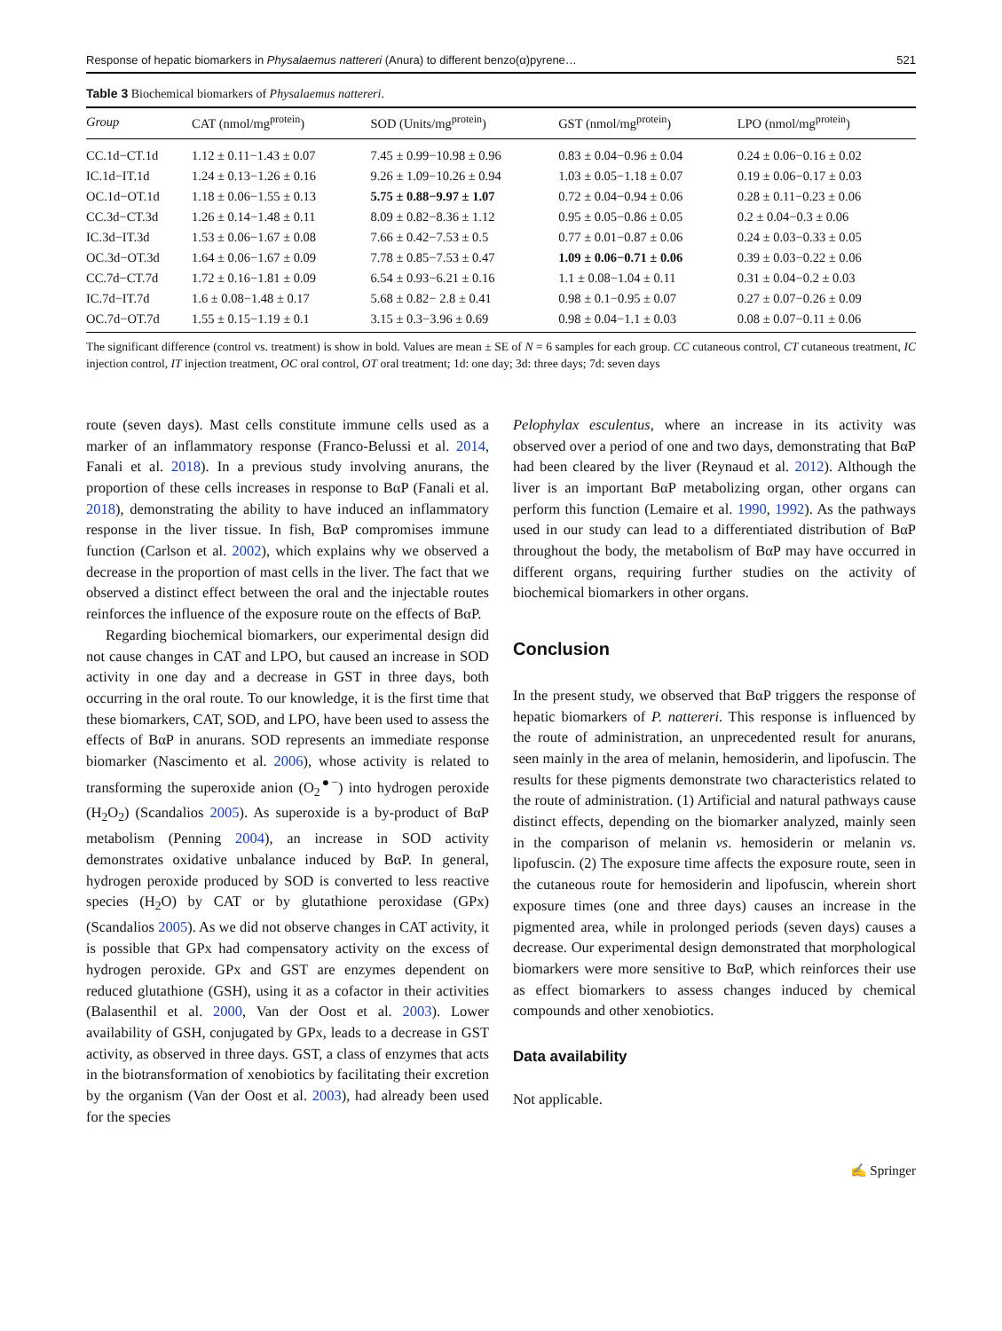Response of hepatic biomarkers in Physalaemus nattereri (Anura) to different benzo(α)pyrene… 521
Table 3 Biochemical biomarkers of Physalaemus nattereri.
| Group | CAT (nmol/mg<sup>protein</sup>) | SOD (Units/mg<sup>protein</sup>) | GST (nmol/mg<sup>protein</sup>) | LPO (nmol/mg<sup>protein</sup>) |
| --- | --- | --- | --- | --- |
| CC.1d−CT.1d | 1.12 ± 0.11−1.43 ± 0.07 | 7.45 ± 0.99−10.98 ± 0.96 | 0.83 ± 0.04−0.96 ± 0.04 | 0.24 ± 0.06−0.16 ± 0.02 |
| IC.1d−IT.1d | 1.24 ± 0.13−1.26 ± 0.16 | 9.26 ± 1.09−10.26 ± 0.94 | 1.03 ± 0.05−1.18 ± 0.07 | 0.19 ± 0.06−0.17 ± 0.03 |
| OC.1d−OT.1d | 1.18 ± 0.06−1.55 ± 0.13 | 5.75 ± 0.88−9.97 ± 1.07 | 0.72 ± 0.04−0.94 ± 0.06 | 0.28 ± 0.11−0.23 ± 0.06 |
| CC.3d−CT.3d | 1.26 ± 0.14−1.48 ± 0.11 | 8.09 ± 0.82−8.36 ± 1.12 | 0.95 ± 0.05−0.86 ± 0.05 | 0.2 ± 0.04−0.3 ± 0.06 |
| IC.3d−IT.3d | 1.53 ± 0.06−1.67 ± 0.08 | 7.66 ± 0.42−7.53 ± 0.5 | 0.77 ± 0.01−0.87 ± 0.06 | 0.24 ± 0.03−0.33 ± 0.05 |
| OC.3d−OT.3d | 1.64 ± 0.06−1.67 ± 0.09 | 7.78 ± 0.85−7.53 ± 0.47 | 1.09 ± 0.06−0.71 ± 0.06 | 0.39 ± 0.03−0.22 ± 0.06 |
| CC.7d−CT.7d | 1.72 ± 0.16−1.81 ± 0.09 | 6.54 ± 0.93−6.21 ± 0.16 | 1.1 ± 0.08−1.04 ± 0.11 | 0.31 ± 0.04−0.2 ± 0.03 |
| IC.7d−IT.7d | 1.6 ± 0.08−1.48 ± 0.17 | 5.68 ± 0.82− 2.8 ± 0.41 | 0.98 ± 0.1−0.95 ± 0.07 | 0.27 ± 0.07−0.26 ± 0.09 |
| OC.7d−OT.7d | 1.55 ± 0.15−1.19 ± 0.1 | 3.15 ± 0.3−3.96 ± 0.69 | 0.98 ± 0.04−1.1 ± 0.03 | 0.08 ± 0.07−0.11 ± 0.06 |
The significant difference (control vs. treatment) is show in bold. Values are mean ± SE of N = 6 samples for each group. CC cutaneous control, CT cutaneous treatment, IC injection control, IT injection treatment, OC oral control, OT oral treatment; 1d: one day; 3d: three days; 7d: seven days
route (seven days). Mast cells constitute immune cells used as a marker of an inflammatory response (Franco-Belussi et al. 2014, Fanali et al. 2018). In a previous study involving anurans, the proportion of these cells increases in response to BαP (Fanali et al. 2018), demonstrating the ability to have induced an inflammatory response in the liver tissue. In fish, BαP compromises immune function (Carlson et al. 2002), which explains why we observed a decrease in the proportion of mast cells in the liver. The fact that we observed a distinct effect between the oral and the injectable routes reinforces the influence of the exposure route on the effects of BαP.
Regarding biochemical biomarkers, our experimental design did not cause changes in CAT and LPO, but caused an increase in SOD activity in one day and a decrease in GST in three days, both occurring in the oral route. To our knowledge, it is the first time that these biomarkers, CAT, SOD, and LPO, have been used to assess the effects of BαP in anurans. SOD represents an immediate response biomarker (Nascimento et al. 2006), whose activity is related to transforming the superoxide anion (O<sub>2</sub><sup>●−</sup>) into hydrogen peroxide (H<sub>2</sub>O<sub>2</sub>) (Scandalios 2005). As superoxide is a by-product of BαP metabolism (Penning 2004), an increase in SOD activity demonstrates oxidative unbalance induced by BαP. In general, hydrogen peroxide produced by SOD is converted to less reactive species (H<sub>2</sub>O) by CAT or by glutathione peroxidase (GPx) (Scandalios 2005). As we did not observe changes in CAT activity, it is possible that GPx had compensatory activity on the excess of hydrogen peroxide. GPx and GST are enzymes dependent on reduced glutathione (GSH), using it as a cofactor in their activities (Balasenthil et al. 2000, Van der Oost et al. 2003). Lower availability of GSH, conjugated by GPx, leads to a decrease in GST activity, as observed in three days. GST, a class of enzymes that acts in the biotransformation of xenobiotics by facilitating their excretion by the organism (Van der Oost et al. 2003), had already been used for the species
Pelophylax esculentus, where an increase in its activity was observed over a period of one and two days, demonstrating that BαP had been cleared by the liver (Reynaud et al. 2012). Although the liver is an important BαP metabolizing organ, other organs can perform this function (Lemaire et al. 1990, 1992). As the pathways used in our study can lead to a differentiated distribution of BαP throughout the body, the metabolism of BαP may have occurred in different organs, requiring further studies on the activity of biochemical biomarkers in other organs.
Conclusion
In the present study, we observed that BαP triggers the response of hepatic biomarkers of P. nattereri. This response is influenced by the route of administration, an unprecedented result for anurans, seen mainly in the area of melanin, hemosiderin, and lipofuscin. The results for these pigments demonstrate two characteristics related to the route of administration. (1) Artificial and natural pathways cause distinct effects, depending on the biomarker analyzed, mainly seen in the comparison of melanin vs. hemosiderin or melanin vs. lipofuscin. (2) The exposure time affects the exposure route, seen in the cutaneous route for hemosiderin and lipofuscin, wherein short exposure times (one and three days) causes an increase in the pigmented area, while in prolonged periods (seven days) causes a decrease. Our experimental design demonstrated that morphological biomarkers were more sensitive to BαP, which reinforces their use as effect biomarkers to assess changes induced by chemical compounds and other xenobiotics.
Data availability
Not applicable.
✍ Springer